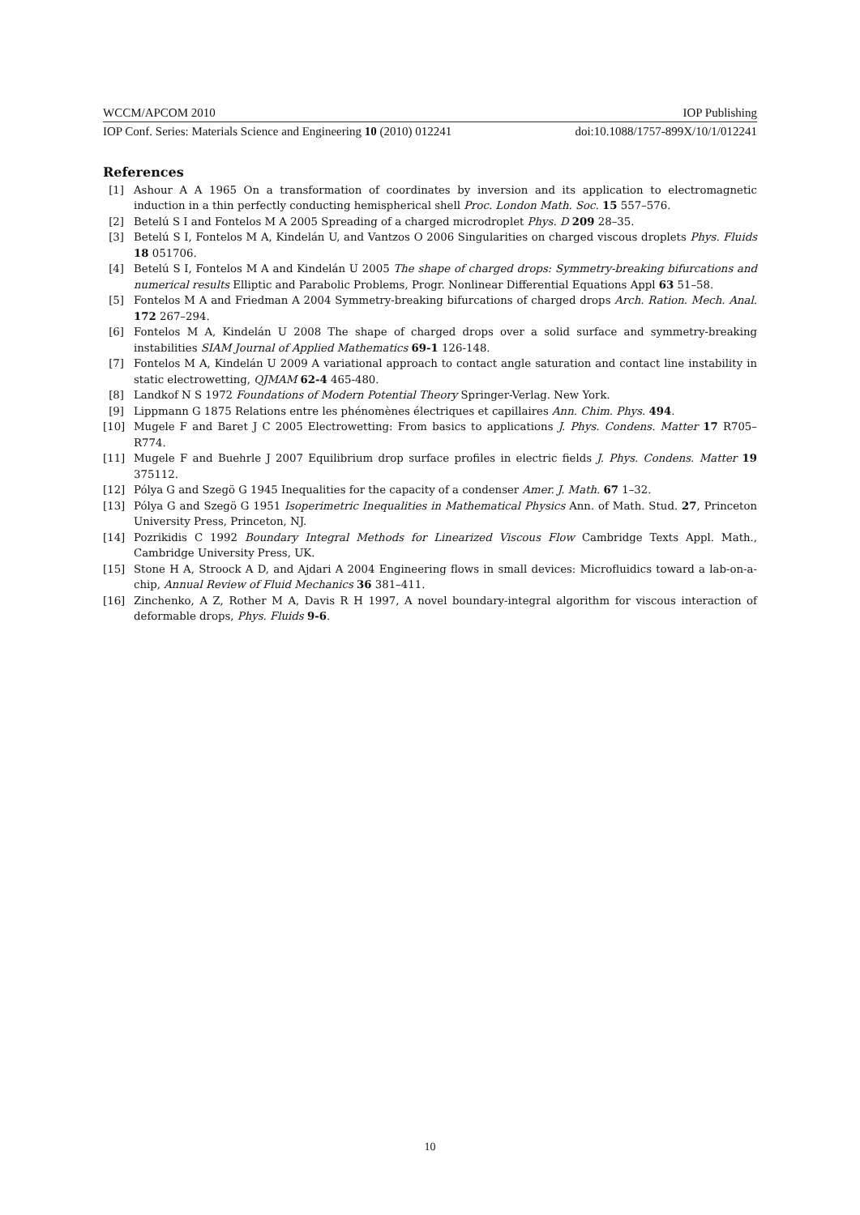WCCM/APCOM 2010 IOP Publishing
IOP Conf. Series: Materials Science and Engineering 10 (2010) 012241 doi:10.1088/1757-899X/10/1/012241
References
[1] Ashour A A 1965 On a transformation of coordinates by inversion and its application to electromagnetic induction in a thin perfectly conducting hemispherical shell Proc. London Math. Soc. 15 557–576.
[2] Betelú S I and Fontelos M A 2005 Spreading of a charged microdroplet Phys. D 209 28–35.
[3] Betelú S I, Fontelos M A, Kindelán U, and Vantzos O 2006 Singularities on charged viscous droplets Phys. Fluids 18 051706.
[4] Betelú S I, Fontelos M A and Kindelán U 2005 The shape of charged drops: Symmetry-breaking bifurcations and numerical results Elliptic and Parabolic Problems, Progr. Nonlinear Differential Equations Appl 63 51–58.
[5] Fontelos M A and Friedman A 2004 Symmetry-breaking bifurcations of charged drops Arch. Ration. Mech. Anal. 172 267–294.
[6] Fontelos M A, Kindelán U 2008 The shape of charged drops over a solid surface and symmetry-breaking instabilities SIAM Journal of Applied Mathematics 69-1 126-148.
[7] Fontelos M A, Kindelán U 2009 A variational approach to contact angle saturation and contact line instability in static electrowetting, QJMAM 62-4 465-480.
[8] Landkof N S 1972 Foundations of Modern Potential Theory Springer-Verlag. New York.
[9] Lippmann G 1875 Relations entre les phénomènes électriques et capillaires Ann. Chim. Phys. 494.
[10] Mugele F and Baret J C 2005 Electrowetting: From basics to applications J. Phys. Condens. Matter 17 R705–R774.
[11] Mugele F and Buehrle J 2007 Equilibrium drop surface profiles in electric fields J. Phys. Condens. Matter 19 375112.
[12] Pólya G and Szegö G 1945 Inequalities for the capacity of a condenser Amer. J. Math. 67 1–32.
[13] Pólya G and Szegö G 1951 Isoperimetric Inequalities in Mathematical Physics Ann. of Math. Stud. 27, Princeton University Press, Princeton, NJ.
[14] Pozrikidis C 1992 Boundary Integral Methods for Linearized Viscous Flow Cambridge Texts Appl. Math., Cambridge University Press, UK.
[15] Stone H A, Stroock A D, and Ajdari A 2004 Engineering flows in small devices: Microfluidics toward a lab-on-a-chip, Annual Review of Fluid Mechanics 36 381–411.
[16] Zinchenko, A Z, Rother M A, Davis R H 1997, A novel boundary-integral algorithm for viscous interaction of deformable drops, Phys. Fluids 9-6.
10